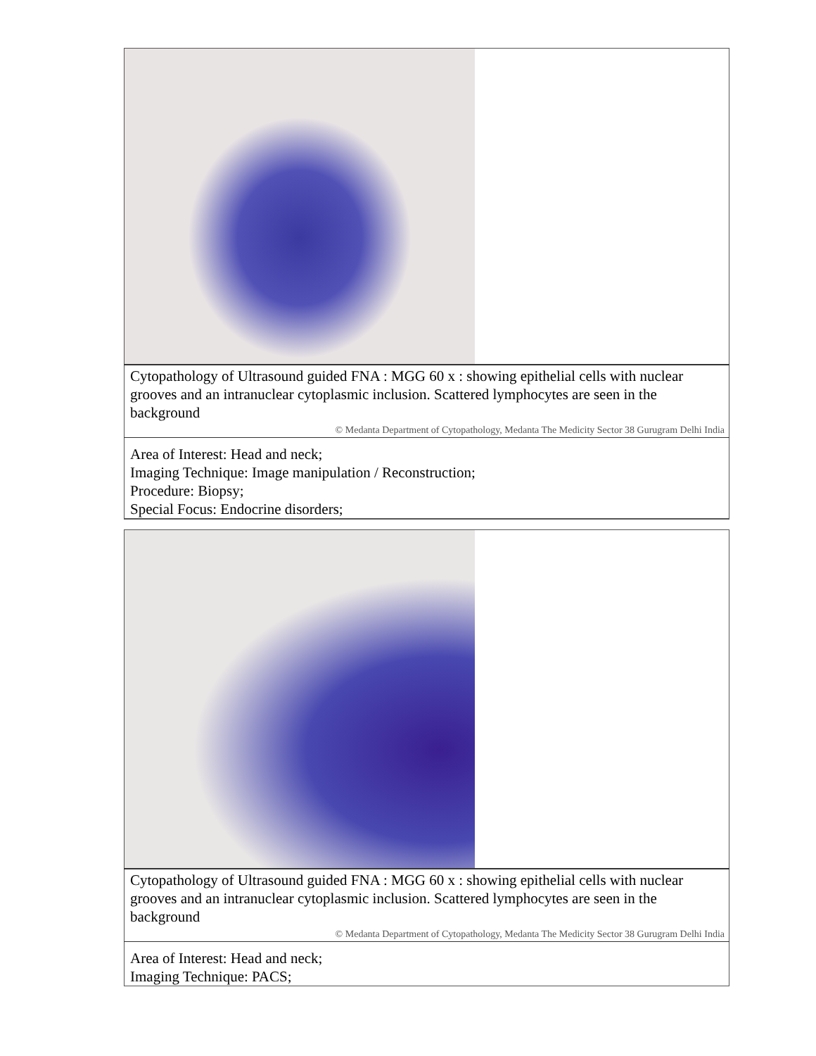| Cytopathology of Ultrasound guided FNA : MGG 60 x : showing epithelial cells with nuclear grooves and an intranuclear cytoplasmic inclusion. Scattered lymphocytes are seen in the background |
| © Medanta Department of Cytopathology, Medanta The Medicity Sector 38 Gurugram Delhi India |
| Area of Interest: Head and neck; Imaging Technique: Image manipulation / Reconstruction; Procedure: Biopsy; Special Focus: Endocrine disorders; |
| Cytopathology of Ultrasound guided FNA : MGG 60 x : showing epithelial cells with nuclear grooves and an intranuclear cytoplasmic inclusion. Scattered lymphocytes are seen in the background |
| © Medanta Department of Cytopathology, Medanta The Medicity Sector 38 Gurugram Delhi India |
| Area of Interest: Head and neck; Imaging Technique: PACS; |